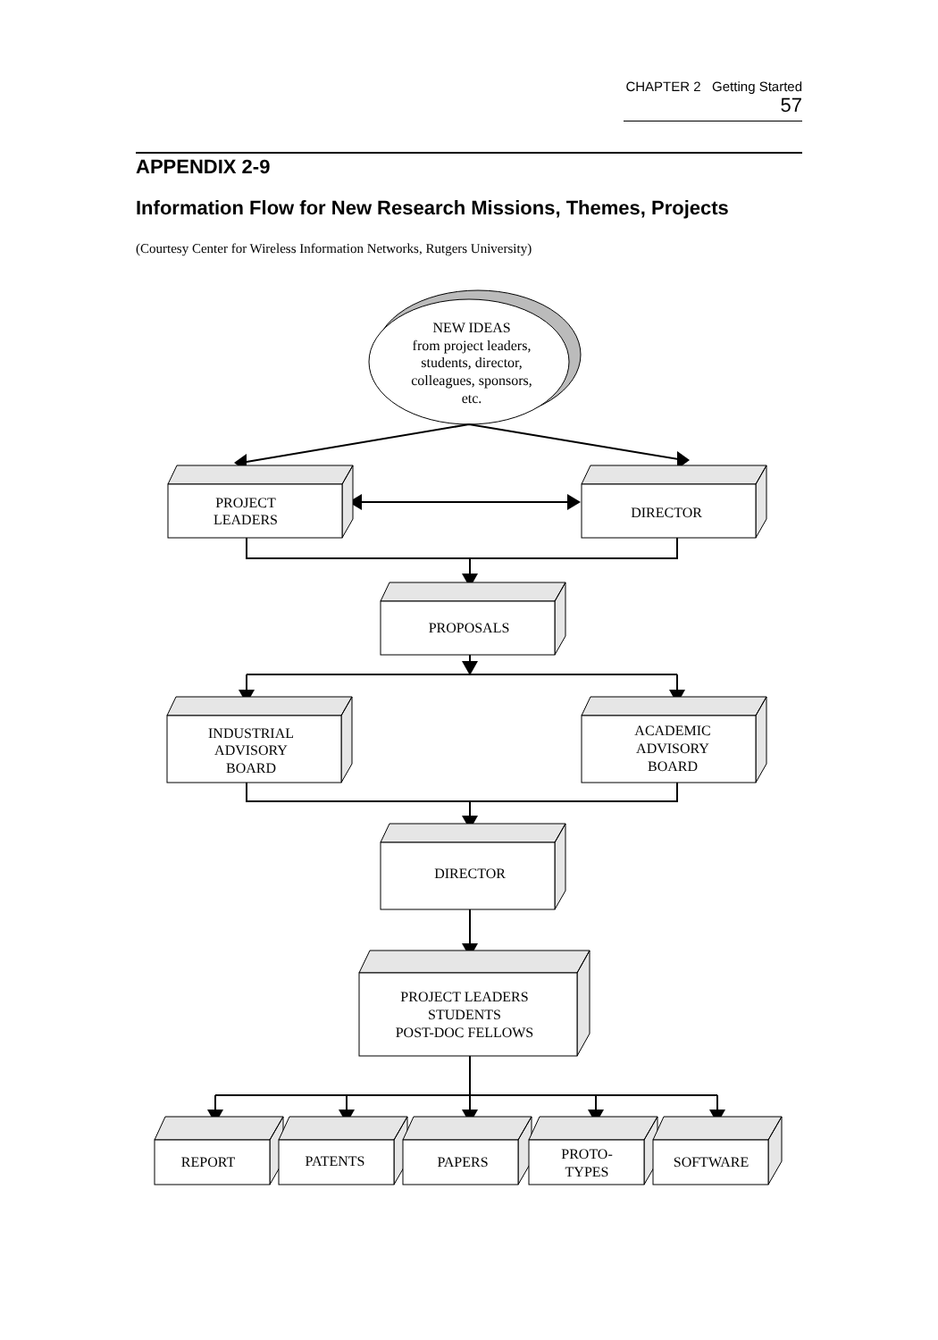CHAPTER 2 Getting Started 57
APPENDIX 2-9
Information Flow for New Research Missions, Themes, Projects
(Courtesy Center for Wireless Information Networks, Rutgers University)
NEW IDEAS
from project leaders,
students, director,
colleagues, sponsors,
etc.
PROJECT
LEADERS
DIRECTOR
PROPOSALS
INDUSTRIAL
ADVISORY
BOARD
ACADEMIC
ADVISORY
BOARD
DIRECTOR
PROJECT LEADERS
STUDENTS
POST-DOC FELLOWS
REPORT
PATENTS
PAPERS
PROTO-
TYPES
SOFTWARE